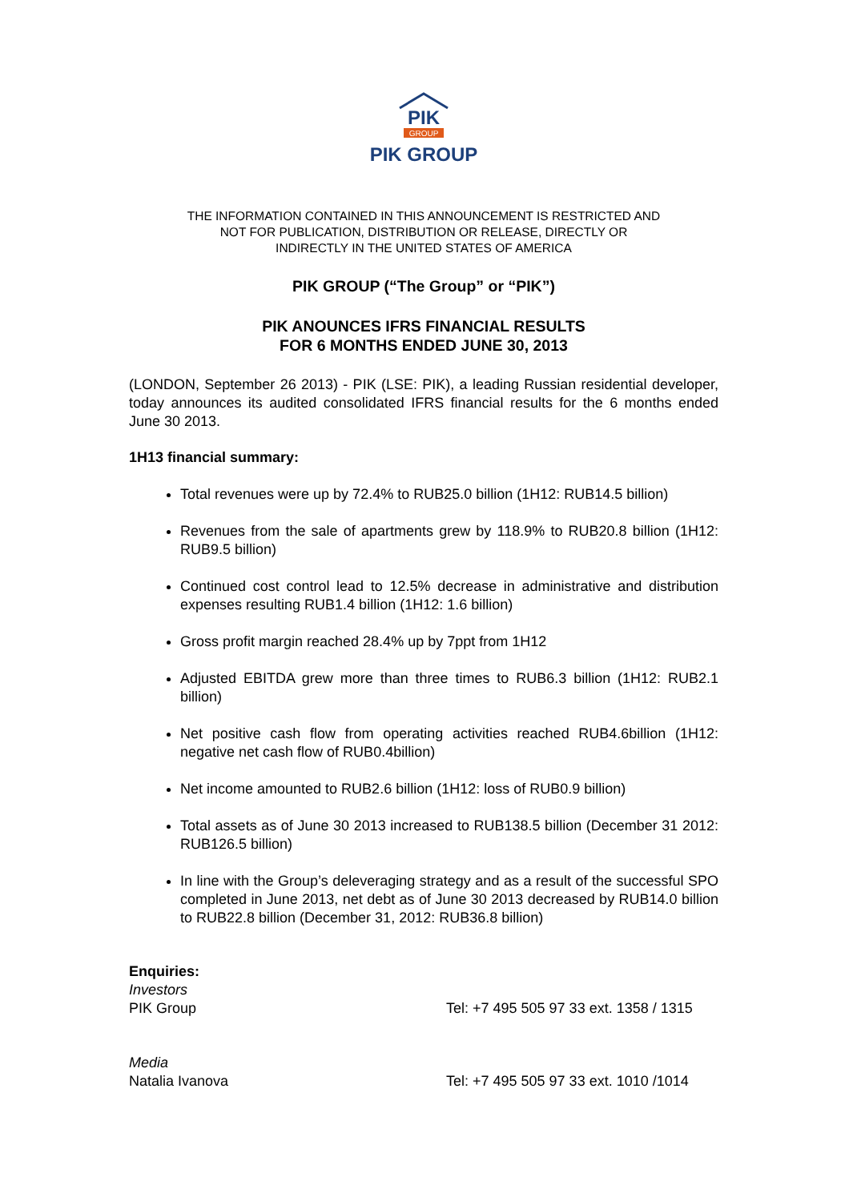PIK
GROUP
PIK GROUP
THE INFORMATION CONTAINED IN THIS ANNOUNCEMENT IS RESTRICTED AND
NOT FOR PUBLICATION, DISTRIBUTION OR RELEASE, DIRECTLY OR
INDIRECTLY IN THE UNITED STATES OF AMERICA
PIK GROUP (“The Group” or “PIK”)
PIK ANOUNCES IFRS FINANCIAL RESULTS
FOR 6 MONTHS ENDED JUNE 30, 2013
(LONDON, September 26 2013) - PIK (LSE: PIK), a leading Russian residential developer, today announces its audited consolidated IFRS financial results for the 6 months ended June 30 2013.
1H13 financial summary:
Total revenues were up by 72.4% to RUB25.0 billion (1H12: RUB14.5 billion)
Revenues from the sale of apartments grew by 118.9% to RUB20.8 billion (1H12: RUB9.5 billion)
Continued cost control lead to 12.5% decrease in administrative and distribution expenses resulting RUB1.4 billion (1H12: 1.6 billion)
Gross profit margin reached 28.4% up by 7ppt from 1H12
Adjusted EBITDA grew more than three times to RUB6.3 billion (1H12: RUB2.1 billion)
Net positive cash flow from operating activities reached RUB4.6billion (1H12: negative net cash flow of RUB0.4billion)
Net income amounted to RUB2.6 billion (1H12: loss of RUB0.9 billion)
Total assets as of June 30 2013 increased to RUB138.5 billion (December 31 2012: RUB126.5 billion)
In line with the Group’s deleveraging strategy and as a result of the successful SPO completed in June 2013, net debt as of June 30 2013 decreased by RUB14.0 billion to RUB22.8 billion (December 31, 2012: RUB36.8 billion)
Enquiries:
Investors
PIK Group Tel: +7 495 505 97 33 ext. 1358 / 1315
Media
Natalia Ivanova Tel: +7 495 505 97 33 ext. 1010 /1014